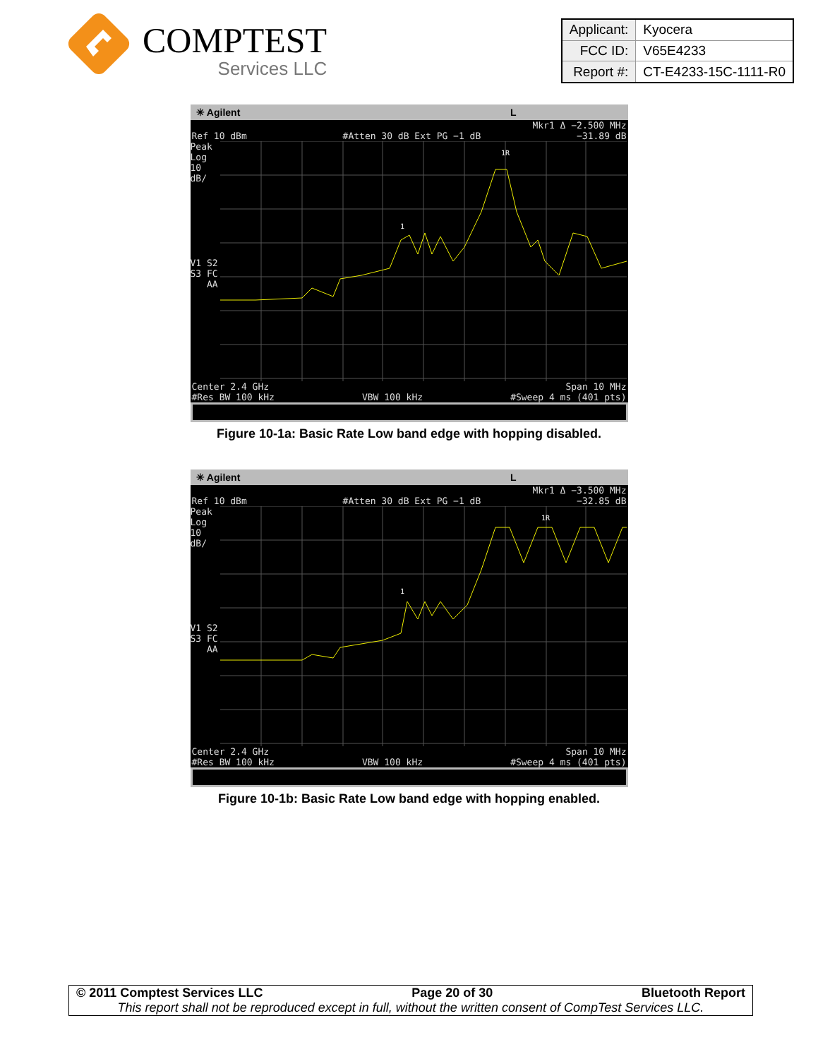COMPTEST
Services LLC
| Applicant: | Kyocera |
| FCC ID: | V65E4233 |
| Report #: | CT-E4233-15C-1111-R0 |
✳ Agilent L
Mkr1 Δ −2.500 MHz
Ref 10 dBm #Atten 30 dB Ext PG −1 dB −31.89 dB
Peak
Log
10
dB/
V1 S2
S3 FC
AA
1
1R
Center 2.4 GHz Span 10 MHz
#Res BW 100 kHz VBW 100 kHz #Sweep 4 ms (401 pts)
Figure 10-1a: Basic Rate Low band edge with hopping disabled.
✳ Agilent L
Mkr1 Δ −3.500 MHz
Ref 10 dBm #Atten 30 dB Ext PG −1 dB −32.85 dB
Peak
Log
10
dB/
V1 S2
S3 FC
AA
1
1R
Center 2.4 GHz Span 10 MHz
#Res BW 100 kHz VBW 100 kHz #Sweep 4 ms (401 pts)
Figure 10-1b: Basic Rate Low band edge with hopping enabled.
© 2011 Comptest Services LLC Page 20 of 30 Bluetooth Report
This report shall not be reproduced except in full, without the written consent of CompTest Services LLC.